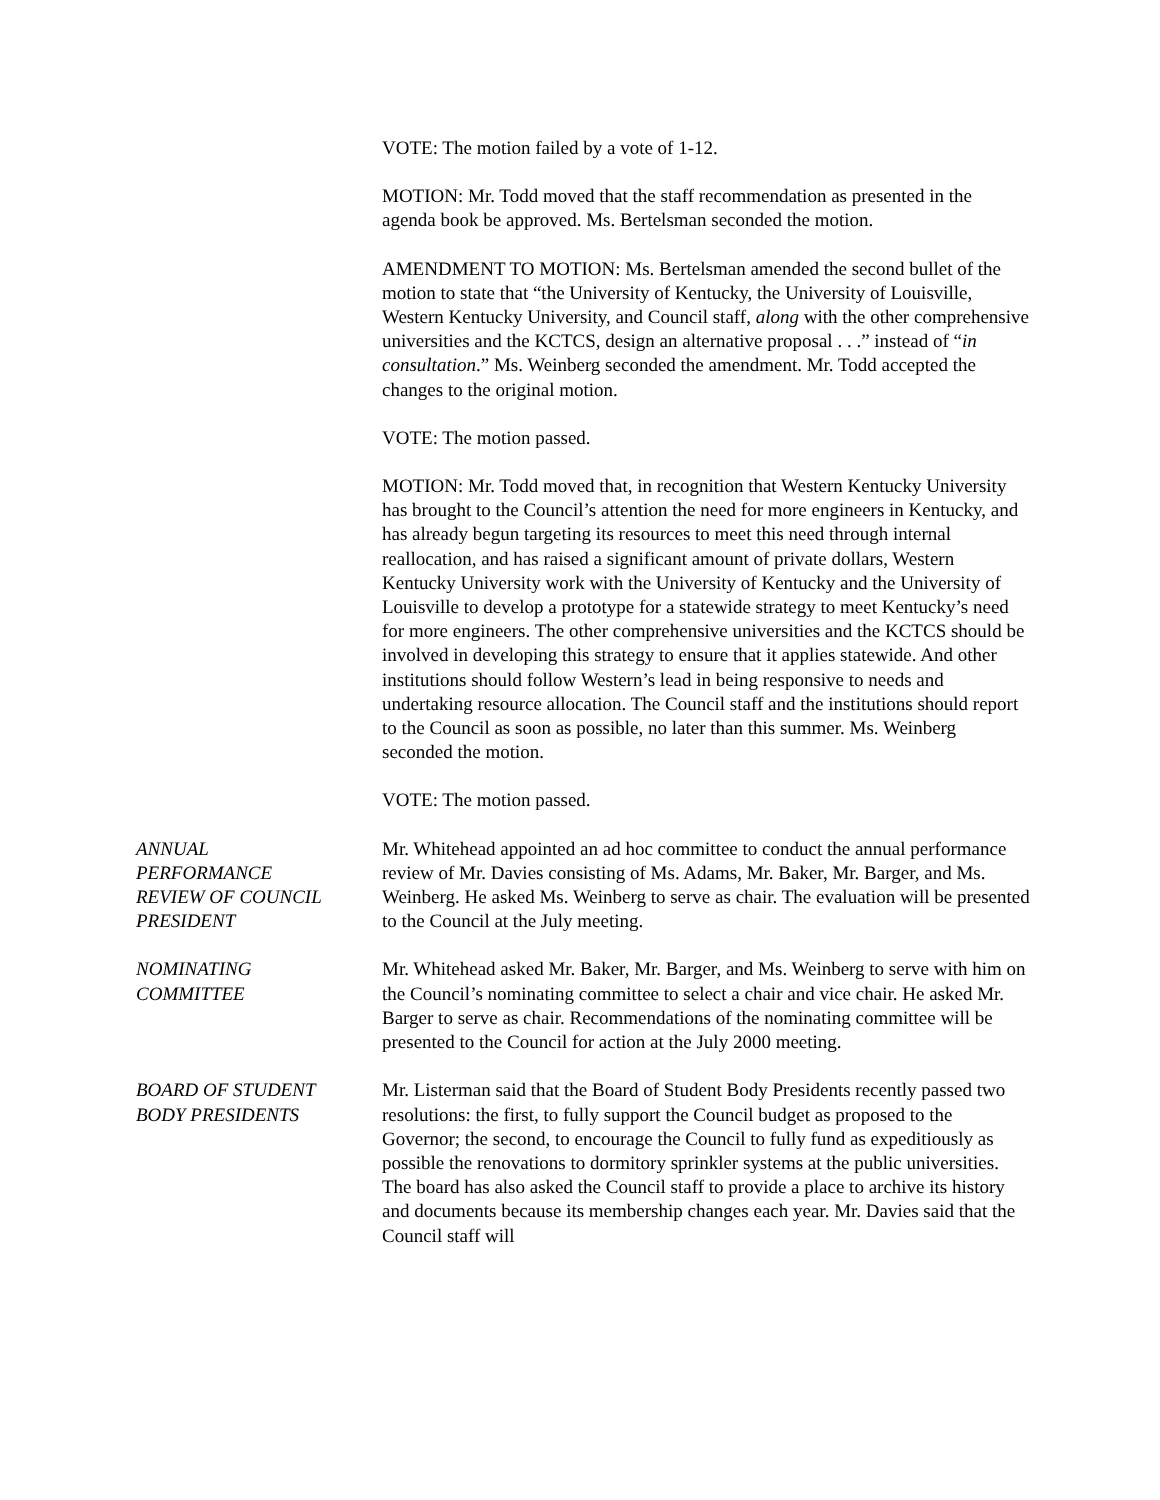VOTE: The motion failed by a vote of 1-12.
MOTION: Mr. Todd moved that the staff recommendation as presented in the agenda book be approved. Ms. Bertelsman seconded the motion.
AMENDMENT TO MOTION: Ms. Bertelsman amended the second bullet of the motion to state that “the University of Kentucky, the University of Louisville, Western Kentucky University, and Council staff, along with the other comprehensive universities and the KCTCS, design an alternative proposal . . .” instead of “in consultation.” Ms. Weinberg seconded the amendment. Mr. Todd accepted the changes to the original motion.
VOTE: The motion passed.
MOTION: Mr. Todd moved that, in recognition that Western Kentucky University has brought to the Council’s attention the need for more engineers in Kentucky, and has already begun targeting its resources to meet this need through internal reallocation, and has raised a significant amount of private dollars, Western Kentucky University work with the University of Kentucky and the University of Louisville to develop a prototype for a statewide strategy to meet Kentucky’s need for more engineers. The other comprehensive universities and the KCTCS should be involved in developing this strategy to ensure that it applies statewide. And other institutions should follow Western’s lead in being responsive to needs and undertaking resource allocation. The Council staff and the institutions should report to the Council as soon as possible, no later than this summer. Ms. Weinberg seconded the motion.
VOTE: The motion passed.
ANNUAL
PERFORMANCE
REVIEW OF COUNCIL
PRESIDENT
Mr. Whitehead appointed an ad hoc committee to conduct the annual performance review of Mr. Davies consisting of Ms. Adams, Mr. Baker, Mr. Barger, and Ms. Weinberg. He asked Ms. Weinberg to serve as chair. The evaluation will be presented to the Council at the July meeting.
NOMINATING
COMMITTEE
Mr. Whitehead asked Mr. Baker, Mr. Barger, and Ms. Weinberg to serve with him on the Council’s nominating committee to select a chair and vice chair. He asked Mr. Barger to serve as chair. Recommendations of the nominating committee will be presented to the Council for action at the July 2000 meeting.
BOARD OF STUDENT
BODY PRESIDENTS
Mr. Listerman said that the Board of Student Body Presidents recently passed two resolutions: the first, to fully support the Council budget as proposed to the Governor; the second, to encourage the Council to fully fund as expeditiously as possible the renovations to dormitory sprinkler systems at the public universities. The board has also asked the Council staff to provide a place to archive its history and documents because its membership changes each year. Mr. Davies said that the Council staff will